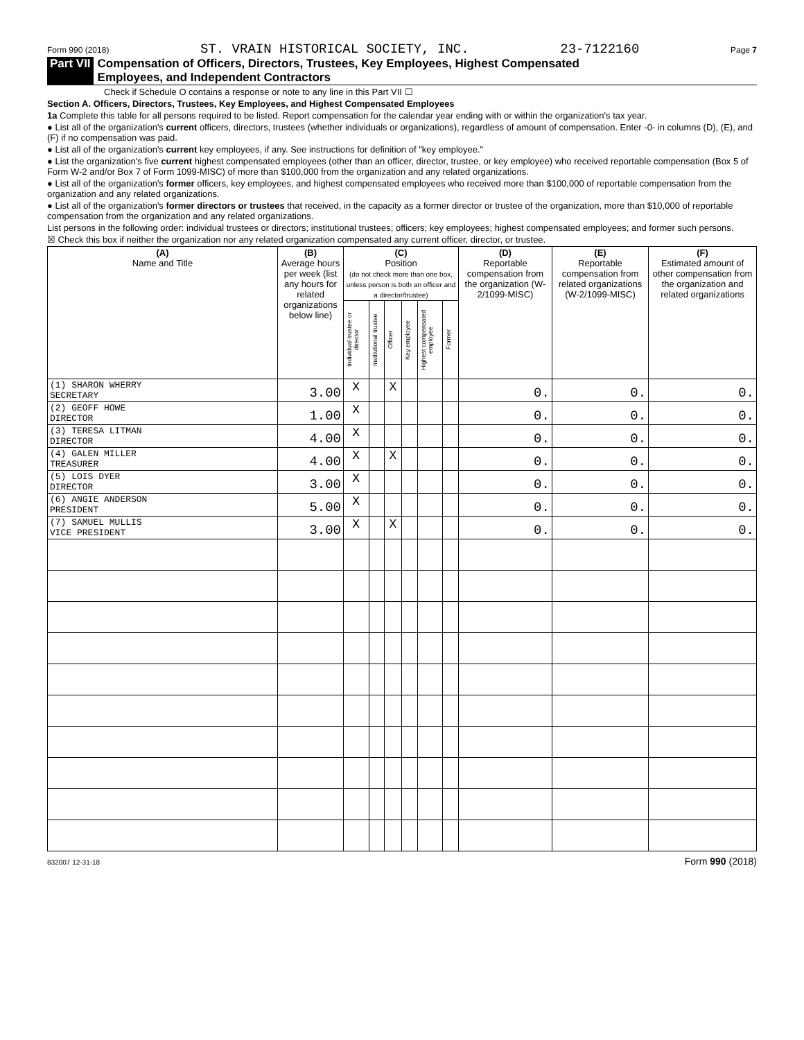Form 990 (2018) ST. VRAIN HISTORICAL SOCIETY, INC. 23-7122160 Page 7
Part VII Compensation of Officers, Directors, Trustees, Key Employees, Highest Compensated
Employees, and Independent Contractors
Check if Schedule O contains a response or note to any line in this Part VII ☐
Section A. Officers, Directors, Trustees, Key Employees, and Highest Compensated Employees
1a Complete this table for all persons required to be listed. Report compensation for the calendar year ending with or within the organization's tax year.
● List all of the organization's current officers, directors, trustees (whether individuals or organizations), regardless of amount of compensation. Enter -0- in columns (D), (E), and (F) if no compensation was paid.
● List all of the organization's current key employees, if any. See instructions for definition of "key employee."
● List the organization's five current highest compensated employees (other than an officer, director, trustee, or key employee) who received reportable compensation (Box 5 of Form W-2 and/or Box 7 of Form 1099-MISC) of more than $100,000 from the organization and any related organizations.
● List all of the organization's former officers, key employees, and highest compensated employees who received more than $100,000 of reportable compensation from the organization and any related organizations.
● List all of the organization's former directors or trustees that received, in the capacity as a former director or trustee of the organization, more than $10,000 of reportable compensation from the organization and any related organizations.
List persons in the following order: individual trustees or directors; institutional trustees; officers; key employees; highest compensated employees; and former such persons.
☒ Check this box if neither the organization nor any related organization compensated any current officer, director, or trustee.
| (A) Name and Title | (B) Average hours per week (list any hours for related organizations below line) | (C) Position (do not check more than one box, unless person is both an officer and a director/trustee) | | | | | | (D) Reportable compensation from the organization (W-2/1099-MISC) | (E) Reportable compensation from related organizations (W-2/1099-MISC) | (F) Estimated amount of other compensation from the organization and related organizations |
| --- | --- | --- | --- | --- | --- | --- | --- | --- | --- | --- |
| | | Individual trustee or director | Institutional trustee | Officer | Key employee | Highest compensated employee | Former | | | |
| (1) SHARON WHERRY SECRETARY | 3.00 | X | | X | | | | 0. | 0. | 0. |
| (2) GEOFF HOWE DIRECTOR | 1.00 | X | | | | | | 0. | 0. | 0. |
| (3) TERESA LITMAN DIRECTOR | 4.00 | X | | | | | | 0. | 0. | 0. |
| (4) GALEN MILLER TREASURER | 4.00 | X | | X | | | | 0. | 0. | 0. |
| (5) LOIS DYER DIRECTOR | 3.00 | X | | | | | | 0. | 0. | 0. |
| (6) ANGIE ANDERSON PRESIDENT | 5.00 | X | | | | | | 0. | 0. | 0. |
| (7) SAMUEL MULLIS VICE PRESIDENT | 3.00 | X | | X | | | | 0. | 0. | 0. |
832007 12-31-18 Form 990 (2018)